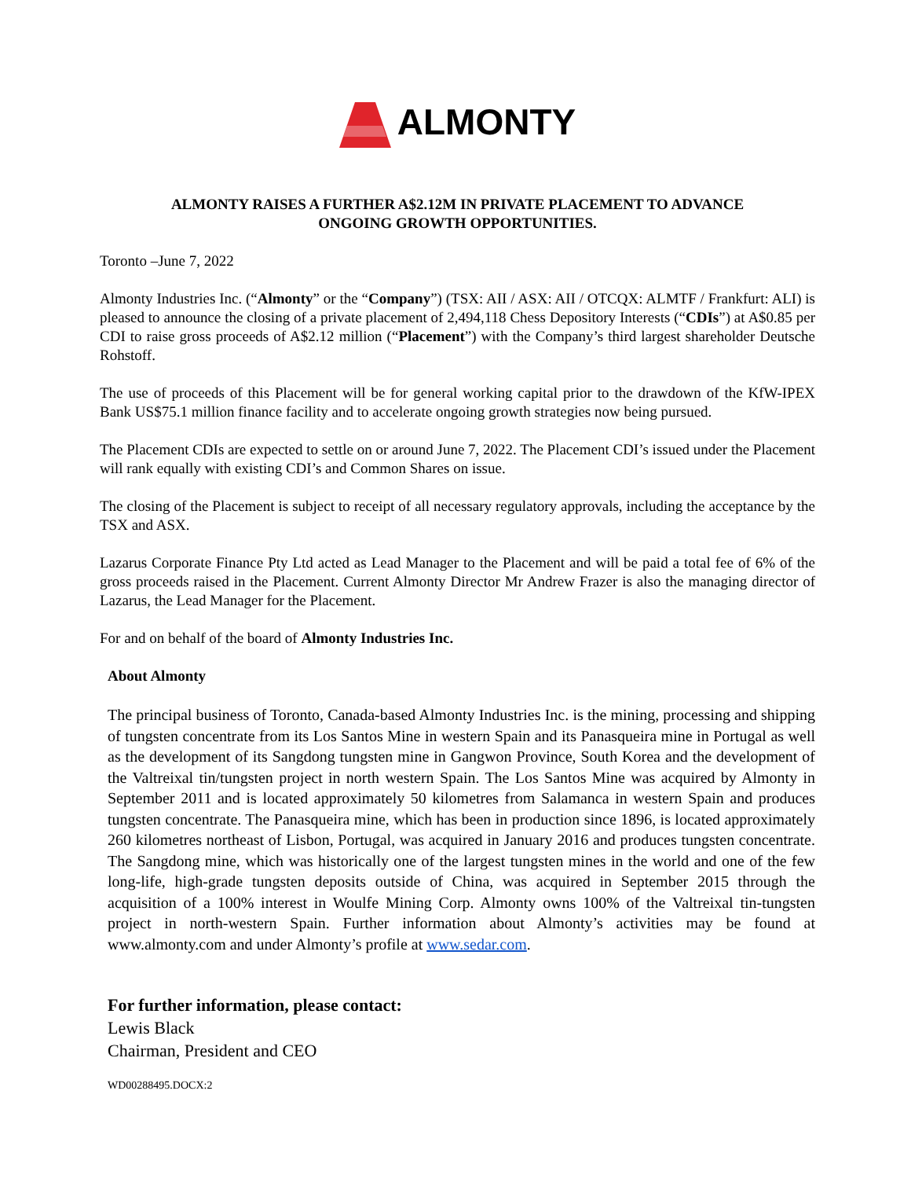ALMONTY
ALMONTY RAISES A FURTHER A$2.12M IN PRIVATE PLACEMENT TO ADVANCE
ONGOING GROWTH OPPORTUNITIES.
Toronto –June 7, 2022
Almonty Industries Inc. (“Almonty” or the “Company”) (TSX: AII / ASX: AII / OTCQX: ALMTF / Frankfurt: ALI) is pleased to announce the closing of a private placement of 2,494,118 Chess Depository Interests (“CDIs”) at A$0.85 per CDI to raise gross proceeds of A$2.12 million (“Placement”) with the Company’s third largest shareholder Deutsche Rohstoff.
The use of proceeds of this Placement will be for general working capital prior to the drawdown of the KfW-IPEX Bank US$75.1 million finance facility and to accelerate ongoing growth strategies now being pursued.
The Placement CDIs are expected to settle on or around June 7, 2022. The Placement CDI’s issued under the Placement will rank equally with existing CDI’s and Common Shares on issue.
The closing of the Placement is subject to receipt of all necessary regulatory approvals, including the acceptance by the TSX and ASX.
Lazarus Corporate Finance Pty Ltd acted as Lead Manager to the Placement and will be paid a total fee of 6% of the gross proceeds raised in the Placement. Current Almonty Director Mr Andrew Frazer is also the managing director of Lazarus, the Lead Manager for the Placement.
For and on behalf of the board of Almonty Industries Inc.
About Almonty
The principal business of Toronto, Canada-based Almonty Industries Inc. is the mining, processing and shipping of tungsten concentrate from its Los Santos Mine in western Spain and its Panasqueira mine in Portugal as well as the development of its Sangdong tungsten mine in Gangwon Province, South Korea and the development of the Valtreixal tin/tungsten project in north western Spain. The Los Santos Mine was acquired by Almonty in September 2011 and is located approximately 50 kilometres from Salamanca in western Spain and produces tungsten concentrate. The Panasqueira mine, which has been in production since 1896, is located approximately 260 kilometres northeast of Lisbon, Portugal, was acquired in January 2016 and produces tungsten concentrate. The Sangdong mine, which was historically one of the largest tungsten mines in the world and one of the few long-life, high-grade tungsten deposits outside of China, was acquired in September 2015 through the acquisition of a 100% interest in Woulfe Mining Corp. Almonty owns 100% of the Valtreixal tin-tungsten project in north-western Spain. Further information about Almonty’s activities may be found at www.almonty.com and under Almonty’s profile at www.sedar.com.
For further information, please contact:
Lewis Black
Chairman, President and CEO
WD00288495.DOCX:2